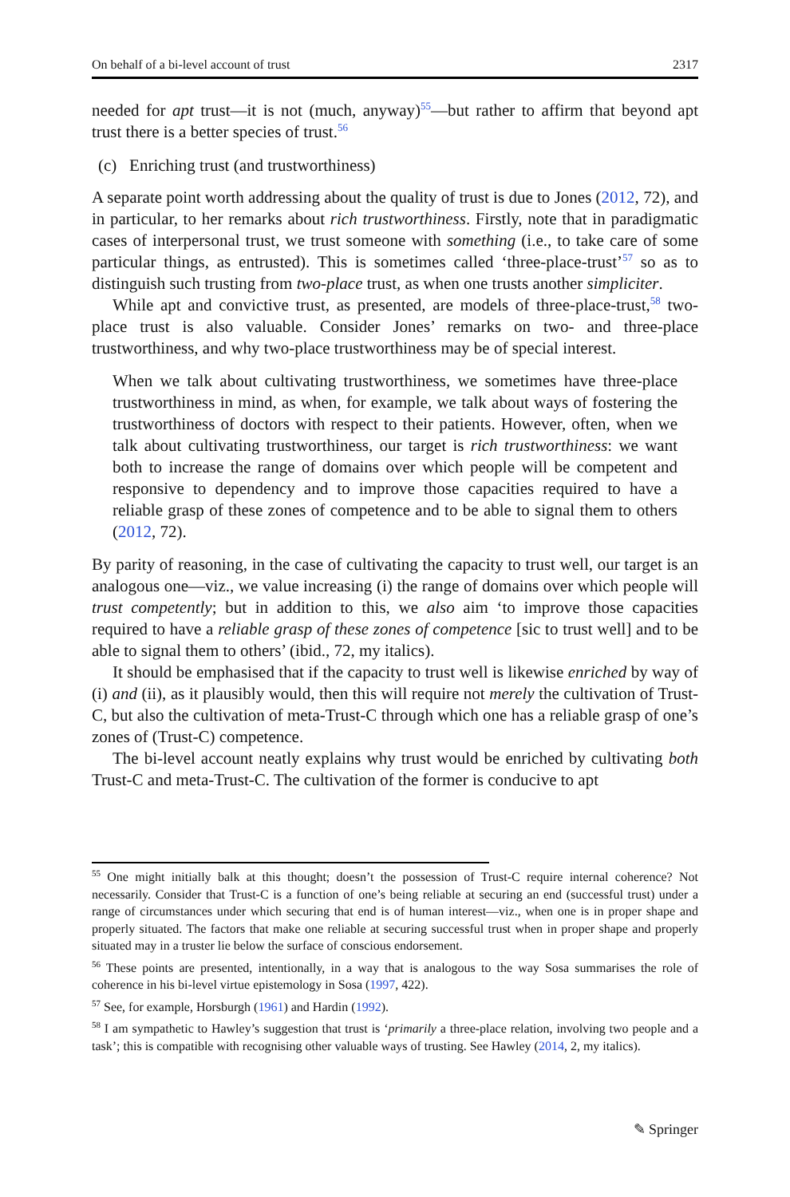On behalf of a bi-level account of trust 2317
needed for apt trust—it is not (much, anyway)<sup>55</sup>—but rather to affirm that beyond apt trust there is a better species of trust.<sup>56</sup>
(c) Enriching trust (and trustworthiness)
A separate point worth addressing about the quality of trust is due to Jones (2012, 72), and in particular, to her remarks about rich trustworthiness. Firstly, note that in paradigmatic cases of interpersonal trust, we trust someone with something (i.e., to take care of some particular things, as entrusted). This is sometimes called ‘three-place-trust’<sup>57</sup> so as to distinguish such trusting from two-place trust, as when one trusts another simpliciter.
While apt and convictive trust, as presented, are models of three-place-trust,<sup>58</sup> two-place trust is also valuable. Consider Jones’ remarks on two- and three-place trustworthiness, and why two-place trustworthiness may be of special interest.
When we talk about cultivating trustworthiness, we sometimes have three-place trustworthiness in mind, as when, for example, we talk about ways of fostering the trustworthiness of doctors with respect to their patients. However, often, when we talk about cultivating trustworthiness, our target is rich trustworthiness: we want both to increase the range of domains over which people will be competent and responsive to dependency and to improve those capacities required to have a reliable grasp of these zones of competence and to be able to signal them to others (2012, 72).
By parity of reasoning, in the case of cultivating the capacity to trust well, our target is an analogous one—viz., we value increasing (i) the range of domains over which people will trust competently; but in addition to this, we also aim ‘to improve those capacities required to have a reliable grasp of these zones of competence [sic to trust well] and to be able to signal them to others’ (ibid., 72, my italics).
It should be emphasised that if the capacity to trust well is likewise enriched by way of (i) and (ii), as it plausibly would, then this will require not merely the cultivation of Trust-C, but also the cultivation of meta-Trust-C through which one has a reliable grasp of one’s zones of (Trust-C) competence.
The bi-level account neatly explains why trust would be enriched by cultivating both Trust-C and meta-Trust-C. The cultivation of the former is conducive to apt
<sup>55</sup> One might initially balk at this thought; doesn’t the possession of Trust-C require internal coherence? Not necessarily. Consider that Trust-C is a function of one’s being reliable at securing an end (successful trust) under a range of circumstances under which securing that end is of human interest—viz., when one is in proper shape and properly situated. The factors that make one reliable at securing successful trust when in proper shape and properly situated may in a truster lie below the surface of conscious endorsement.
<sup>56</sup> These points are presented, intentionally, in a way that is analogous to the way Sosa summarises the role of coherence in his bi-level virtue epistemology in Sosa (1997, 422).
<sup>57</sup> See, for example, Horsburgh (1961) and Hardin (1992).
<sup>58</sup> I am sympathetic to Hawley’s suggestion that trust is ‘primarily a three-place relation, involving two people and a task’; this is compatible with recognising other valuable ways of trusting. See Hawley (2014, 2, my italics).
✎ Springer